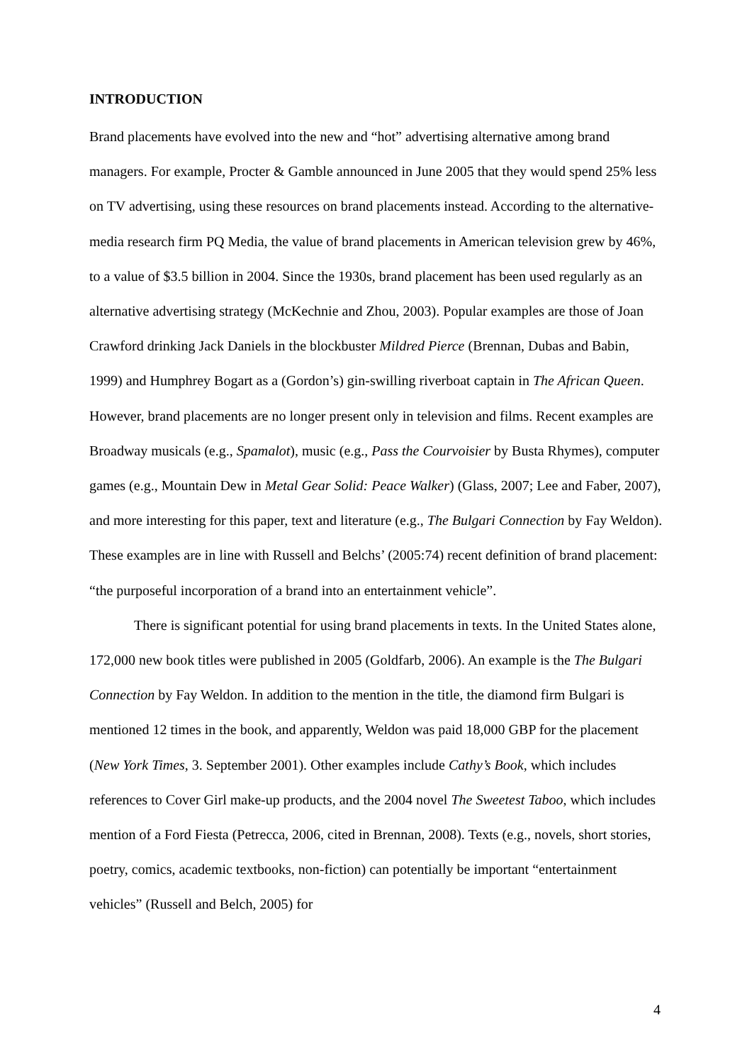INTRODUCTION
Brand placements have evolved into the new and “hot” advertising alternative among brand managers. For example, Procter & Gamble announced in June 2005 that they would spend 25% less on TV advertising, using these resources on brand placements instead. According to the alternative-media research firm PQ Media, the value of brand placements in American television grew by 46%, to a value of $3.5 billion in 2004. Since the 1930s, brand placement has been used regularly as an alternative advertising strategy (McKechnie and Zhou, 2003). Popular examples are those of Joan Crawford drinking Jack Daniels in the blockbuster Mildred Pierce (Brennan, Dubas and Babin, 1999) and Humphrey Bogart as a (Gordon’s) gin-swilling riverboat captain in The African Queen. However, brand placements are no longer present only in television and films. Recent examples are Broadway musicals (e.g., Spamalot), music (e.g., Pass the Courvoisier by Busta Rhymes), computer games (e.g., Mountain Dew in Metal Gear Solid: Peace Walker) (Glass, 2007; Lee and Faber, 2007), and more interesting for this paper, text and literature (e.g., The Bulgari Connection by Fay Weldon). These examples are in line with Russell and Belchs’ (2005:74) recent definition of brand placement: “the purposeful incorporation of a brand into an entertainment vehicle”.
There is significant potential for using brand placements in texts. In the United States alone, 172,000 new book titles were published in 2005 (Goldfarb, 2006). An example is the The Bulgari Connection by Fay Weldon. In addition to the mention in the title, the diamond firm Bulgari is mentioned 12 times in the book, and apparently, Weldon was paid 18,000 GBP for the placement (New York Times, 3. September 2001). Other examples include Cathy’s Book, which includes references to Cover Girl make-up products, and the 2004 novel The Sweetest Taboo, which includes mention of a Ford Fiesta (Petrecca, 2006, cited in Brennan, 2008). Texts (e.g., novels, short stories, poetry, comics, academic textbooks, non-fiction) can potentially be important “entertainment vehicles” (Russell and Belch, 2005) for
4